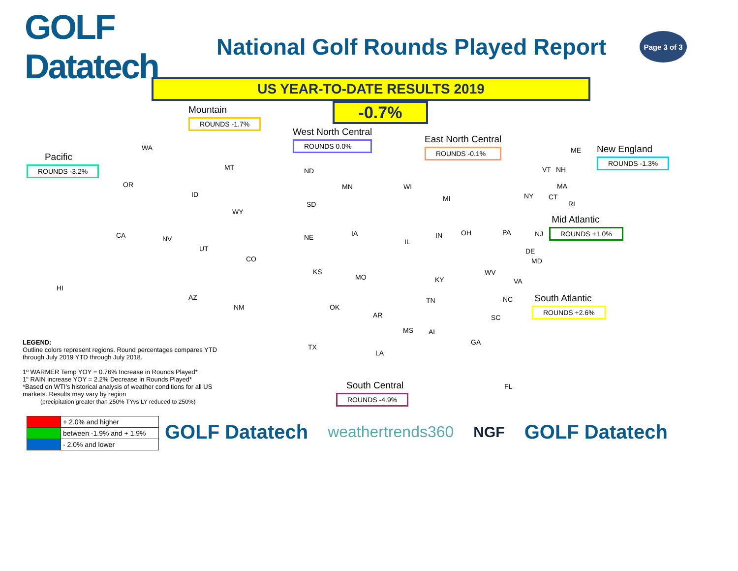GOLF Datatech
National Golf Rounds Played Report
Page 3 of 3
US YEAR-TO-DATE RESULTS 2019
-0.7%
Mountain
ROUNDS -1.7%
West North Central
ROUNDS 0.0%
East North Central
ROUNDS -0.1%
New England
ROUNDS -1.3%
Pacific
ROUNDS -3.2%
Mid Atlantic
ROUNDS +1.0%
South Atlantic
ROUNDS +2.6%
South Central
ROUNDS -4.9%
WA
OR
CA
HI
MT
ID
WY
NV
UT
CO
AZ
NM
ND
SD
NE
KS
MN
IA
MO
WI
IL
MI
IN OH
KY
TN
OK
AR
TX
LA
MS AL
GA
FL
SC
NC
VA
WV
MD
DE
PA NJ
NY CT
RI
MA
VT NH
ME
LEGEND:
Outline colors represent regions. Round percentages compares YTD through July 2019 YTD through July 2018.
1º WARMER Temp YOY = 0.76% Increase in Rounds Played*
1" RAIN increase YOY = 2.2% Decrease in Rounds Played*
*Based on WTI's historical analysis of weather conditions for all US markets. Results may vary by region
(precipitation greater than 250% TYvs LY reduced to 250%)
| | + 2.0% and higher |
| | between -1.9% and + 1.9% |
| | - 2.0% and lower |
GOLF Datatech weathertrends360 NGF GOLF Datatech